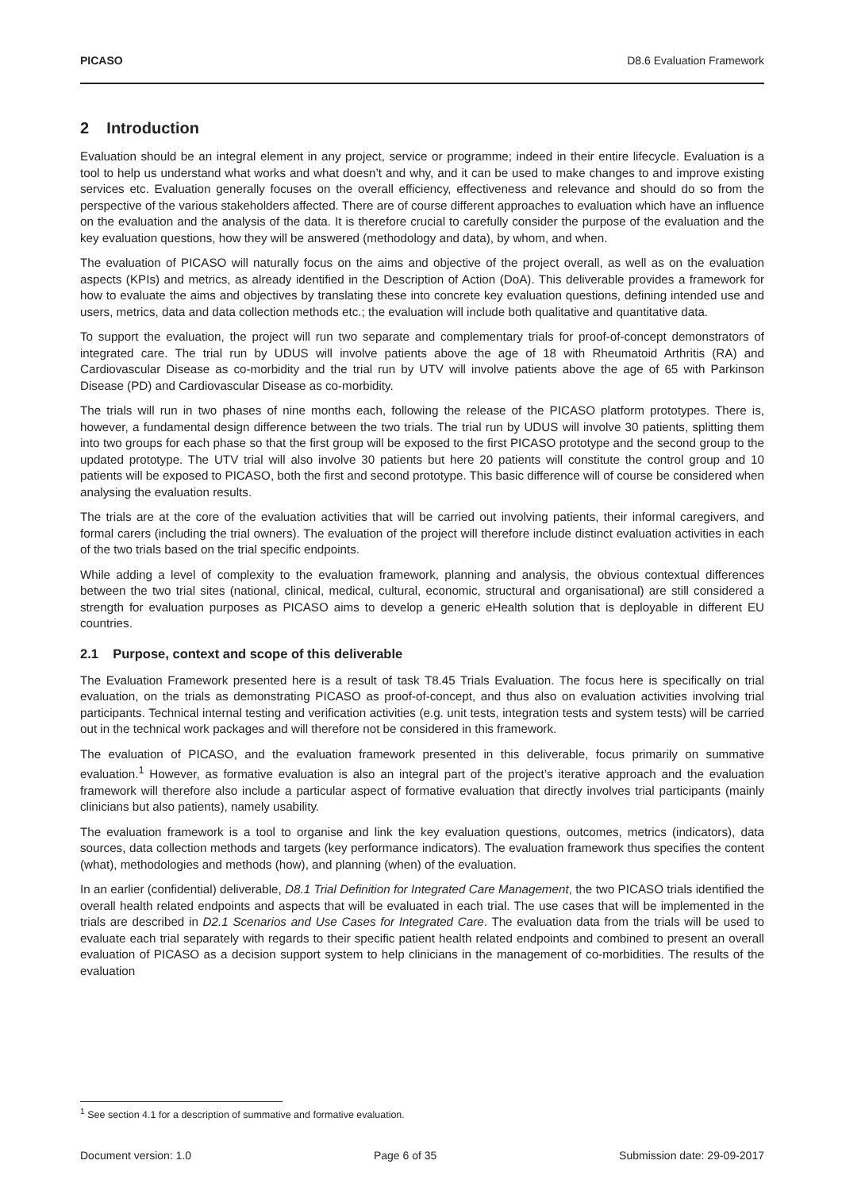PICASO D8.6 Evaluation Framework
2 Introduction
Evaluation should be an integral element in any project, service or programme; indeed in their entire lifecycle. Evaluation is a tool to help us understand what works and what doesn’t and why, and it can be used to make changes to and improve existing services etc. Evaluation generally focuses on the overall efficiency, effectiveness and relevance and should do so from the perspective of the various stakeholders affected. There are of course different approaches to evaluation which have an influence on the evaluation and the analysis of the data. It is therefore crucial to carefully consider the purpose of the evaluation and the key evaluation questions, how they will be answered (methodology and data), by whom, and when.
The evaluation of PICASO will naturally focus on the aims and objective of the project overall, as well as on the evaluation aspects (KPIs) and metrics, as already identified in the Description of Action (DoA). This deliverable provides a framework for how to evaluate the aims and objectives by translating these into concrete key evaluation questions, defining intended use and users, metrics, data and data collection methods etc.; the evaluation will include both qualitative and quantitative data.
To support the evaluation, the project will run two separate and complementary trials for proof-of-concept demonstrators of integrated care. The trial run by UDUS will involve patients above the age of 18 with Rheumatoid Arthritis (RA) and Cardiovascular Disease as co-morbidity and the trial run by UTV will involve patients above the age of 65 with Parkinson Disease (PD) and Cardiovascular Disease as co-morbidity.
The trials will run in two phases of nine months each, following the release of the PICASO platform prototypes. There is, however, a fundamental design difference between the two trials. The trial run by UDUS will involve 30 patients, splitting them into two groups for each phase so that the first group will be exposed to the first PICASO prototype and the second group to the updated prototype. The UTV trial will also involve 30 patients but here 20 patients will constitute the control group and 10 patients will be exposed to PICASO, both the first and second prototype. This basic difference will of course be considered when analysing the evaluation results.
The trials are at the core of the evaluation activities that will be carried out involving patients, their informal caregivers, and formal carers (including the trial owners). The evaluation of the project will therefore include distinct evaluation activities in each of the two trials based on the trial specific endpoints.
While adding a level of complexity to the evaluation framework, planning and analysis, the obvious contextual differences between the two trial sites (national, clinical, medical, cultural, economic, structural and organisational) are still considered a strength for evaluation purposes as PICASO aims to develop a generic eHealth solution that is deployable in different EU countries.
2.1 Purpose, context and scope of this deliverable
The Evaluation Framework presented here is a result of task T8.45 Trials Evaluation. The focus here is specifically on trial evaluation, on the trials as demonstrating PICASO as proof-of-concept, and thus also on evaluation activities involving trial participants. Technical internal testing and verification activities (e.g. unit tests, integration tests and system tests) will be carried out in the technical work packages and will therefore not be considered in this framework.
The evaluation of PICASO, and the evaluation framework presented in this deliverable, focus primarily on summative evaluation.<sup>1</sup> However, as formative evaluation is also an integral part of the project’s iterative approach and the evaluation framework will therefore also include a particular aspect of formative evaluation that directly involves trial participants (mainly clinicians but also patients), namely usability.
The evaluation framework is a tool to organise and link the key evaluation questions, outcomes, metrics (indicators), data sources, data collection methods and targets (key performance indicators). The evaluation framework thus specifies the content (what), methodologies and methods (how), and planning (when) of the evaluation.
In an earlier (confidential) deliverable, D8.1 Trial Definition for Integrated Care Management, the two PICASO trials identified the overall health related endpoints and aspects that will be evaluated in each trial. The use cases that will be implemented in the trials are described in D2.1 Scenarios and Use Cases for Integrated Care. The evaluation data from the trials will be used to evaluate each trial separately with regards to their specific patient health related endpoints and combined to present an overall evaluation of PICASO as a decision support system to help clinicians in the management of co-morbidities. The results of the evaluation
<sup>1</sup> See section 4.1 for a description of summative and formative evaluation.
Document version: 1.0 Page 6 of 35 Submission date: 29-09-2017